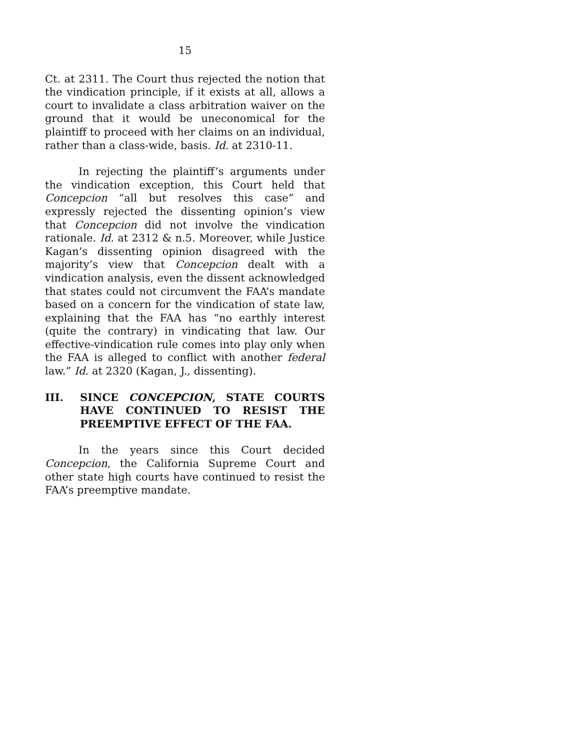15
Ct. at 2311. The Court thus rejected the notion that the vindication principle, if it exists at all, allows a court to invalidate a class arbitration waiver on the ground that it would be uneconomical for the plaintiff to proceed with her claims on an individual, rather than a class-wide, basis. Id. at 2310-11.
In rejecting the plaintiff’s arguments under the vindication exception, this Court held that Concepcion “all but resolves this case” and expressly rejected the dissenting opinion’s view that Concepcion did not involve the vindication rationale. Id. at 2312 & n.5. Moreover, while Justice Kagan’s dissenting opinion disagreed with the majority’s view that Concepcion dealt with a vindication analysis, even the dissent acknowledged that states could not circumvent the FAA’s mandate based on a concern for the vindication of state law, explaining that the FAA has “no earthly interest (quite the contrary) in vindicating that law. Our effective-vindication rule comes into play only when the FAA is alleged to conflict with another federal law.” Id. at 2320 (Kagan, J., dissenting).
III. SINCE CONCEPCION, STATE COURTS HAVE CONTINUED TO RESIST THE PREEMPTIVE EFFECT OF THE FAA.
In the years since this Court decided Concepcion, the California Supreme Court and other state high courts have continued to resist the FAA’s preemptive mandate.